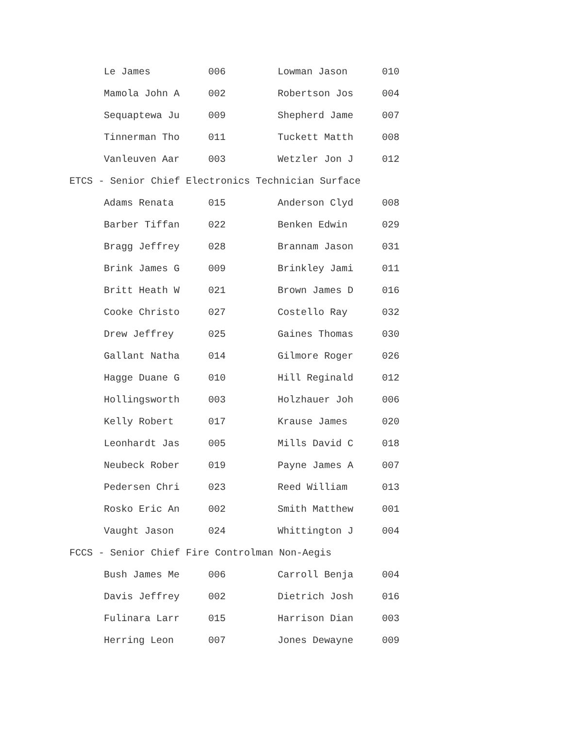| Le James | 006 | Lowman Jason | 010 |
| Mamola John A | 002 | Robertson Jos | 004 |
| Sequaptewa Ju | 009 | Shepherd Jame | 007 |
| Tinnerman Tho | 011 | Tuckett Matth | 008 |
| Vanleuven Aar | 003 | Wetzler Jon J | 012 |
ETCS - Senior Chief Electronics Technician Surface
| Adams Renata | 015 | Anderson Clyd | 008 |
| Barber Tiffan | 022 | Benken Edwin | 029 |
| Bragg Jeffrey | 028 | Brannam Jason | 031 |
| Brink James G | 009 | Brinkley Jami | 011 |
| Britt Heath W | 021 | Brown James D | 016 |
| Cooke Christo | 027 | Costello Ray | 032 |
| Drew Jeffrey | 025 | Gaines Thomas | 030 |
| Gallant Natha | 014 | Gilmore Roger | 026 |
| Hagge Duane G | 010 | Hill Reginald | 012 |
| Hollingsworth | 003 | Holzhauer Joh | 006 |
| Kelly Robert | 017 | Krause James | 020 |
| Leonhardt Jas | 005 | Mills David C | 018 |
| Neubeck Rober | 019 | Payne James A | 007 |
| Pedersen Chri | 023 | Reed William | 013 |
| Rosko Eric An | 002 | Smith Matthew | 001 |
| Vaught Jason | 024 | Whittington J | 004 |
FCCS - Senior Chief Fire Controlman Non-Aegis
| Bush James Me | 006 | Carroll Benja | 004 |
| Davis Jeffrey | 002 | Dietrich Josh | 016 |
| Fulinara Larr | 015 | Harrison Dian | 003 |
| Herring Leon | 007 | Jones Dewayne | 009 |